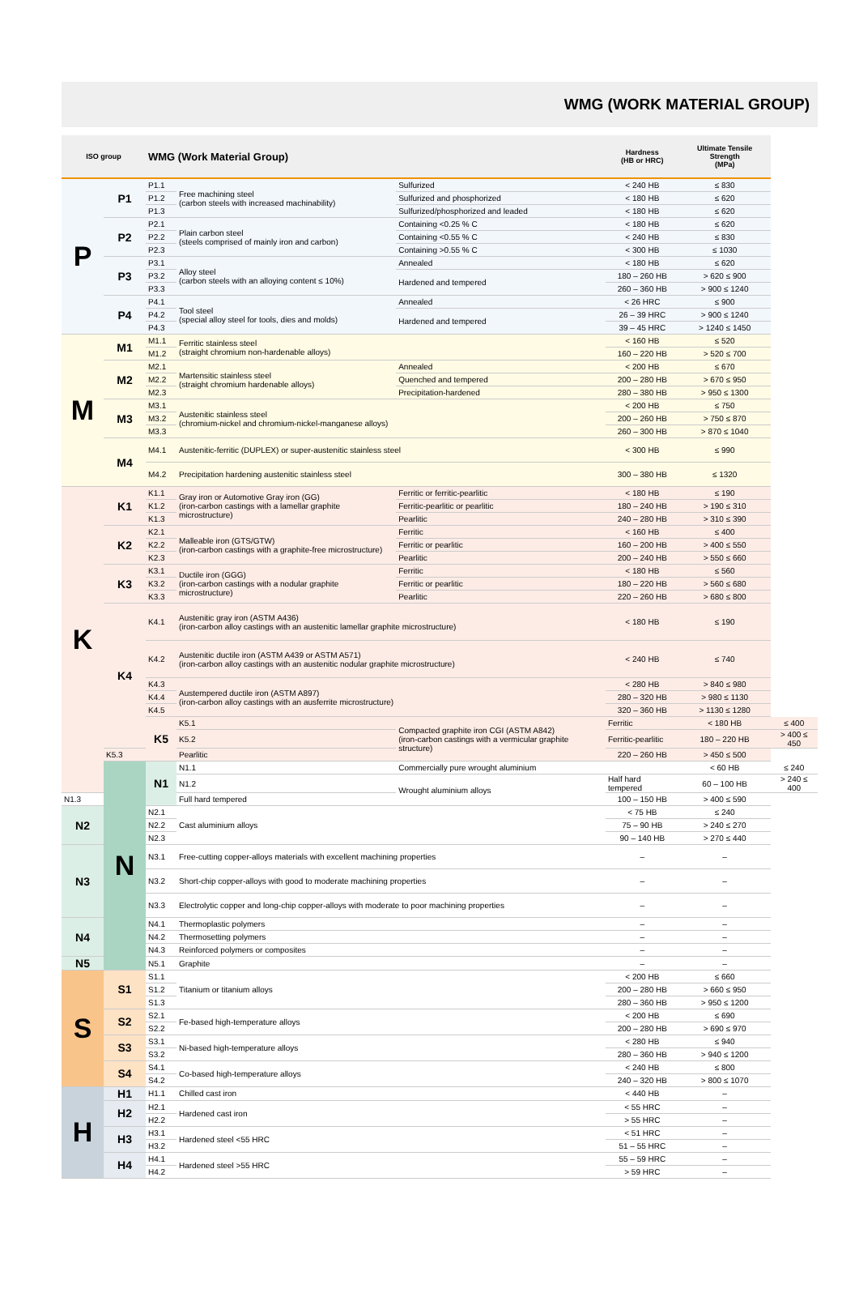WMG (WORK MATERIAL GROUP)
| ISO group | | WMG (Work Material Group) | | | Hardness (HB or HRC) | Ultimate Tensile Strength (MPa) | |
| --- | --- | --- | --- | --- | --- | --- | --- |
| P | P1 | P1.1 | Free machining steel (carbon steels with increased machinability) | Sulfurized | < 240 HB | ≤ 830 | |
| | | P1.2 | | Sulfurized and phosphorized | < 180 HB | ≤ 620 | |
| | | P1.3 | | Sulfurized/phosphorized and leaded | < 180 HB | ≤ 620 | |
| | P2 | P2.1 | Plain carbon steel (steels comprised of mainly iron and carbon) | Containing <0.25 % C | < 180 HB | ≤ 620 | |
| | | P2.2 | | Containing <0.55 % C | < 240 HB | ≤ 830 | |
| | | P2.3 | | Containing >0.55 % C | < 300 HB | ≤ 1030 | |
| | P3 | P3.1 | Alloy steel (carbon steels with an alloying content ≤ 10%) | Annealed | < 180 HB | ≤ 620 | |
| | | P3.2 | | Hardened and tempered | 180 – 260 HB | > 620 ≤ 900 | |
| | | P3.3 | | | 260 – 360 HB | > 900 ≤ 1240 | |
| | P4 | P4.1 | Tool steel (special alloy steel for tools, dies and molds) | Annealed | < 26 HRC | ≤ 900 | |
| | | P4.2 | | Hardened and tempered | 26 – 39 HRC | > 900 ≤ 1240 | |
| | | P4.3 | | | 39 – 45 HRC | > 1240 ≤ 1450 | |
| M | M1 | M1.1 | Ferritic stainless steel (straight chromium non-hardenable alloys) | | < 160 HB | ≤ 520 | |
| | | M1.2 | | | 160 – 220 HB | > 520 ≤ 700 | |
| | M2 | M2.1 | Martensitic stainless steel (straight chromium hardenable alloys) | Annealed | < 200 HB | ≤ 670 | |
| | | M2.2 | | Quenched and tempered | 200 – 280 HB | > 670 ≤ 950 | |
| | | M2.3 | | Precipitation-hardened | 280 – 380 HB | > 950 ≤ 1300 | |
| | M3 | M3.1 | Austenitic stainless steel (chromium-nickel and chromium-nickel-manganese alloys) | | < 200 HB | ≤ 750 | |
| | | M3.2 | | | 200 – 260 HB | > 750 ≤ 870 | |
| | | M3.3 | | | 260 – 300 HB | > 870 ≤ 1040 | |
| | M4 | M4.1 | Austenitic-ferritic (DUPLEX) or super-austenitic stainless steel | | < 300 HB | ≤ 990 | |
| | | M4.2 | Precipitation hardening austenitic stainless steel | | 300 – 380 HB | ≤ 1320 | |
| K | K1 | K1.1 | Gray iron or Automotive Gray iron (GG) (iron-carbon castings with a lamellar graphite microstructure) | Ferritic or ferritic-pearlitic | < 180 HB | ≤ 190 | |
| | | K1.2 | | Ferritic-pearlitic or pearlitic | 180 – 240 HB | > 190 ≤ 310 | |
| | | K1.3 | | Pearlitic | 240 – 280 HB | > 310 ≤ 390 | |
| | K2 | K2.1 | Malleable iron (GTS/GTW) (iron-carbon castings with a graphite-free microstructure) | Ferritic | < 160 HB | ≤ 400 | |
| | | K2.2 | | Ferritic or pearlitic | 160 – 200 HB | > 400 ≤ 550 | |
| | | K2.3 | | Pearlitic | 200 – 240 HB | > 550 ≤ 660 | |
| | K3 | K3.1 | Ductile iron (GGG) (iron-carbon castings with a nodular graphite microstructure) | Ferritic | < 180 HB | ≤ 560 | |
| | | K3.2 | | Ferritic or pearlitic | 180 – 220 HB | > 560 ≤ 680 | |
| | | K3.3 | | Pearlitic | 220 – 260 HB | > 680 ≤ 800 | |
| | K4 | K4.1 | Austenitic gray iron (ASTM A436) (iron-carbon alloy castings with an austenitic lamellar graphite microstructure) | | < 180 HB | ≤ 190 | |
| | | K4.2 | Austenitic ductile iron (ASTM A439 or ASTM A571) (iron-carbon alloy castings with an austenitic nodular graphite microstructure) | | < 240 HB | ≤ 740 | |
| | | K4.3 | Austempered ductile iron (ASTM A897) (iron-carbon alloy castings with an ausferrite microstructure) | | < 280 HB | > 840 ≤ 980 | |
| | | K4.4 | | | 280 – 320 HB | > 980 ≤ 1130 | |
| | | K4.5 | | | 320 – 360 HB | > 1130 ≤ 1280 | |
| | | K5 | K5.1 | Compacted graphite iron CGI (ASTM A842) (iron-carbon castings with a vermicular graphite structure) | Ferritic | < 180 HB | ≤ 400 |
| | | | K5.2 | | Ferritic-pearlitic | 180 – 220 HB | > 400 ≤ 450 |
| | K5.3 | | Pearlitic | | 220 – 260 HB | > 450 ≤ 500 | |
| | N | N1 | N1.1 | Commercially pure wrought aluminium | | < 60 HB | ≤ 240 |
| | | | N1.2 | Wrought aluminium alloys | Half hard tempered | 60 – 100 HB | > 240 ≤ 400 |
| N1.3 | | | Full hard tempered | | 100 – 150 HB | > 400 ≤ 590 | |
| N2 | | N2.1 | Cast aluminium alloys | | < 75 HB | ≤ 240 | |
| | | N2.2 | | | 75 – 90 HB | > 240 ≤ 270 | |
| | | N2.3 | | | 90 – 140 HB | > 270 ≤ 440 | |
| N3 | | N3.1 | Free-cutting copper-alloys materials with excellent machining properties | | – | – | |
| | | N3.2 | Short-chip copper-alloys with good to moderate machining properties | | – | – | |
| | | N3.3 | Electrolytic copper and long-chip copper-alloys with moderate to poor machining properties | | – | – | |
| N4 | | N4.1 | Thermoplastic polymers | | – | – | |
| | | N4.2 | Thermosetting polymers | | – | – | |
| | | N4.3 | Reinforced polymers or composites | | – | – | |
| N5 | | N5.1 | Graphite | | – | – | |
| S | S1 | S1.1 | Titanium or titanium alloys | | < 200 HB | ≤ 660 | |
| | | S1.2 | | | 200 – 280 HB | > 660 ≤ 950 | |
| | | S1.3 | | | 280 – 360 HB | > 950 ≤ 1200 | |
| | S2 | S2.1 | Fe-based high-temperature alloys | | < 200 HB | ≤ 690 | |
| | | S2.2 | | | 200 – 280 HB | > 690 ≤ 970 | |
| | S3 | S3.1 | Ni-based high-temperature alloys | | < 280 HB | ≤ 940 | |
| | | S3.2 | | | 280 – 360 HB | > 940 ≤ 1200 | |
| | S4 | S4.1 | Co-based high-temperature alloys | | < 240 HB | ≤ 800 | |
| | | S4.2 | | | 240 – 320 HB | > 800 ≤ 1070 | |
| H | H1 | H1.1 | Chilled cast iron | | < 440 HB | – | |
| | H2 | H2.1 | Hardened cast iron | | < 55 HRC | – | |
| | | H2.2 | | | > 55 HRC | – | |
| | H3 | H3.1 | Hardened steel <55 HRC | | < 51 HRC | – | |
| | | H3.2 | | | 51 – 55 HRC | – | |
| | H4 | H4.1 | Hardened steel >55 HRC | | 55 – 59 HRC | – | |
| | | H4.2 | | | > 59 HRC | – | |